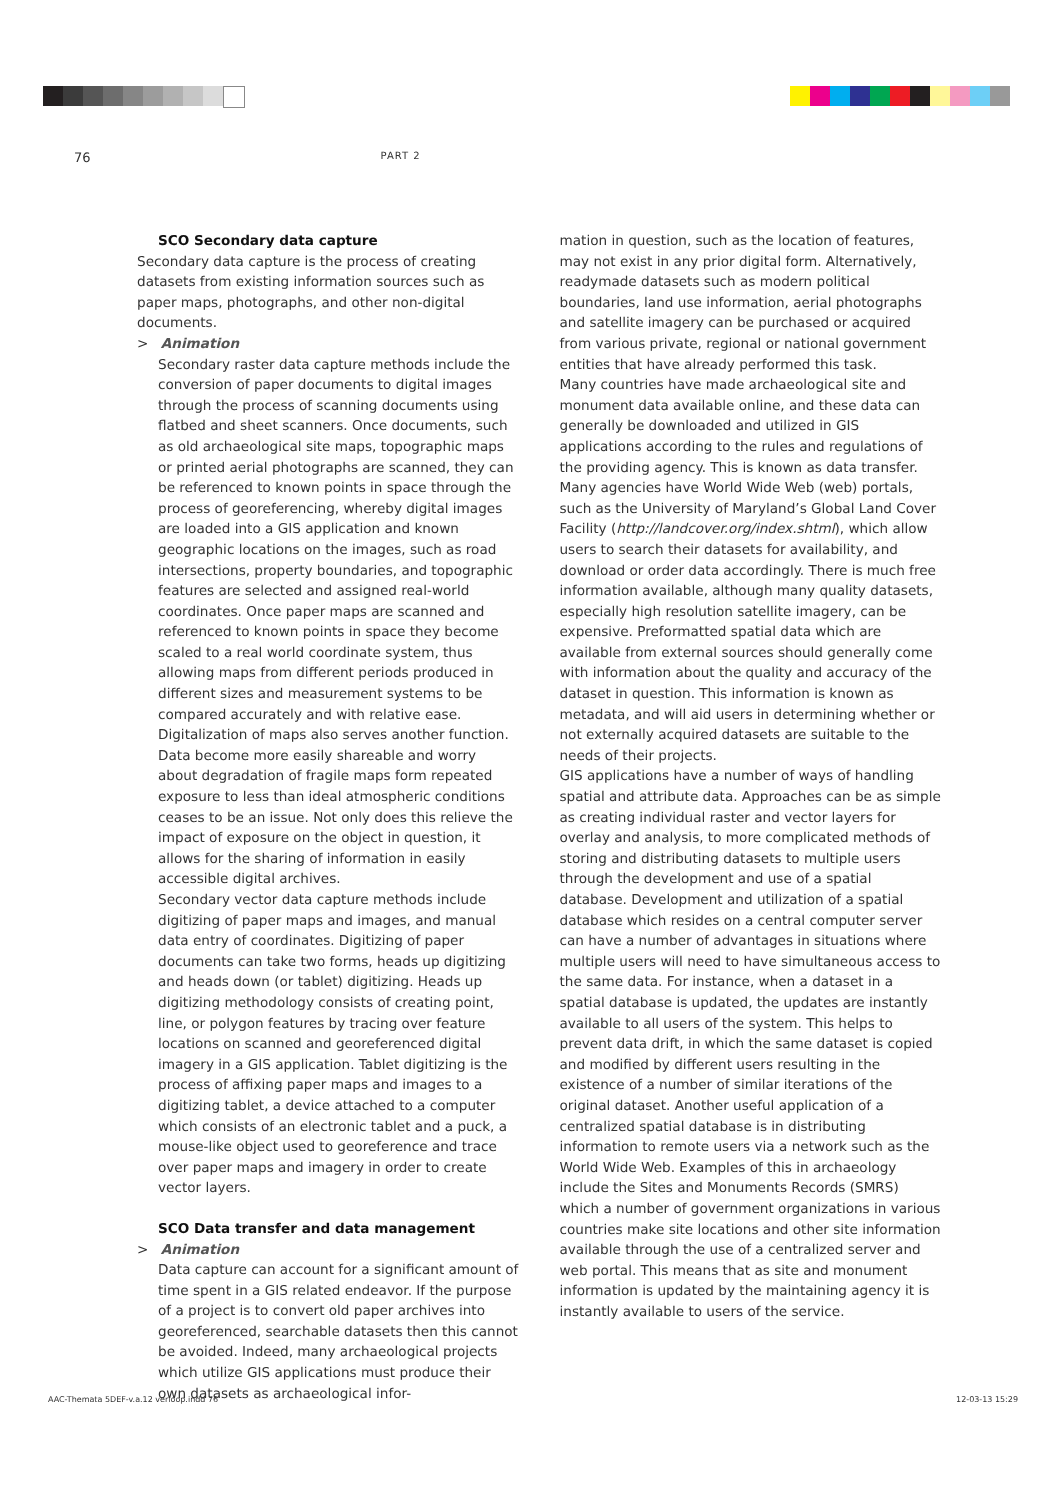76 PART 2
SCO Secondary data capture
Secondary data capture is the process of creating datasets from existing information sources such as paper maps, photographs, and other non-digital documents.
> Animation
Secondary raster data capture methods include the conversion of paper documents to digital images through the process of scanning documents using flatbed and sheet scanners. Once documents, such as old archaeological site maps, topographic maps or printed aerial photographs are scanned, they can be referenced to known points in space through the process of georeferencing, whereby digital images are loaded into a GIS application and known geographic locations on the images, such as road intersections, property boundaries, and topographic features are selected and assigned real-world coordinates. Once paper maps are scanned and referenced to known points in space they become scaled to a real world coordinate system, thus allowing maps from different periods produced in different sizes and measurement systems to be compared accurately and with relative ease. Digitalization of maps also serves another function. Data become more easily shareable and worry about degradation of fragile maps form repeated exposure to less than ideal atmospheric conditions ceases to be an issue. Not only does this relieve the impact of exposure on the object in question, it allows for the sharing of information in easily accessible digital archives.
Secondary vector data capture methods include digitizing of paper maps and images, and manual data entry of coordinates. Digitizing of paper documents can take two forms, heads up digitizing and heads down (or tablet) digitizing. Heads up digitizing methodology consists of creating point, line, or polygon features by tracing over feature locations on scanned and georeferenced digital imagery in a GIS application. Tablet digitizing is the process of affixing paper maps and images to a digitizing tablet, a device attached to a computer which consists of an electronic tablet and a puck, a mouse-like object used to georeference and trace over paper maps and imagery in order to create vector layers.
SCO Data transfer and data management
> Animation
Data capture can account for a significant amount of time spent in a GIS related endeavor. If the purpose of a project is to convert old paper archives into georeferenced, searchable datasets then this cannot be avoided. Indeed, many archaeological projects which utilize GIS applications must produce their own datasets as archaeological infor-
mation in question, such as the location of features, may not exist in any prior digital form. Alternatively, readymade datasets such as modern political boundaries, land use information, aerial photographs and satellite imagery can be purchased or acquired from various private, regional or national government entities that have already performed this task.
Many countries have made archaeological site and monument data available online, and these data can generally be downloaded and utilized in GIS applications according to the rules and regulations of the providing agency. This is known as data transfer. Many agencies have World Wide Web (web) portals, such as the University of Maryland’s Global Land Cover Facility (http://landcover.org/index.shtml), which allow users to search their datasets for availability, and download or order data accordingly. There is much free information available, although many quality datasets, especially high resolution satellite imagery, can be expensive. Preformatted spatial data which are available from external sources should generally come with information about the quality and accuracy of the dataset in question. This information is known as metadata, and will aid users in determining whether or not externally acquired datasets are suitable to the needs of their projects.
GIS applications have a number of ways of handling spatial and attribute data. Approaches can be as simple as creating individual raster and vector layers for overlay and analysis, to more complicated methods of storing and distributing datasets to multiple users through the development and use of a spatial database. Development and utilization of a spatial database which resides on a central computer server can have a number of advantages in situations where multiple users will need to have simultaneous access to the same data. For instance, when a dataset in a spatial database is updated, the updates are instantly available to all users of the system. This helps to prevent data drift, in which the same dataset is copied and modified by different users resulting in the existence of a number of similar iterations of the original dataset. Another useful application of a centralized spatial database is in distributing information to remote users via a network such as the World Wide Web. Examples of this in archaeology include the Sites and Monuments Records (SMRS) which a number of government organizations in various countries make site locations and other site information available through the use of a centralized server and web portal. This means that as site and monument information is updated by the maintaining agency it is instantly available to users of the service.
AAC-Themata 5DEF-v.a.12 verloop.indd 76 12-03-13 15:29